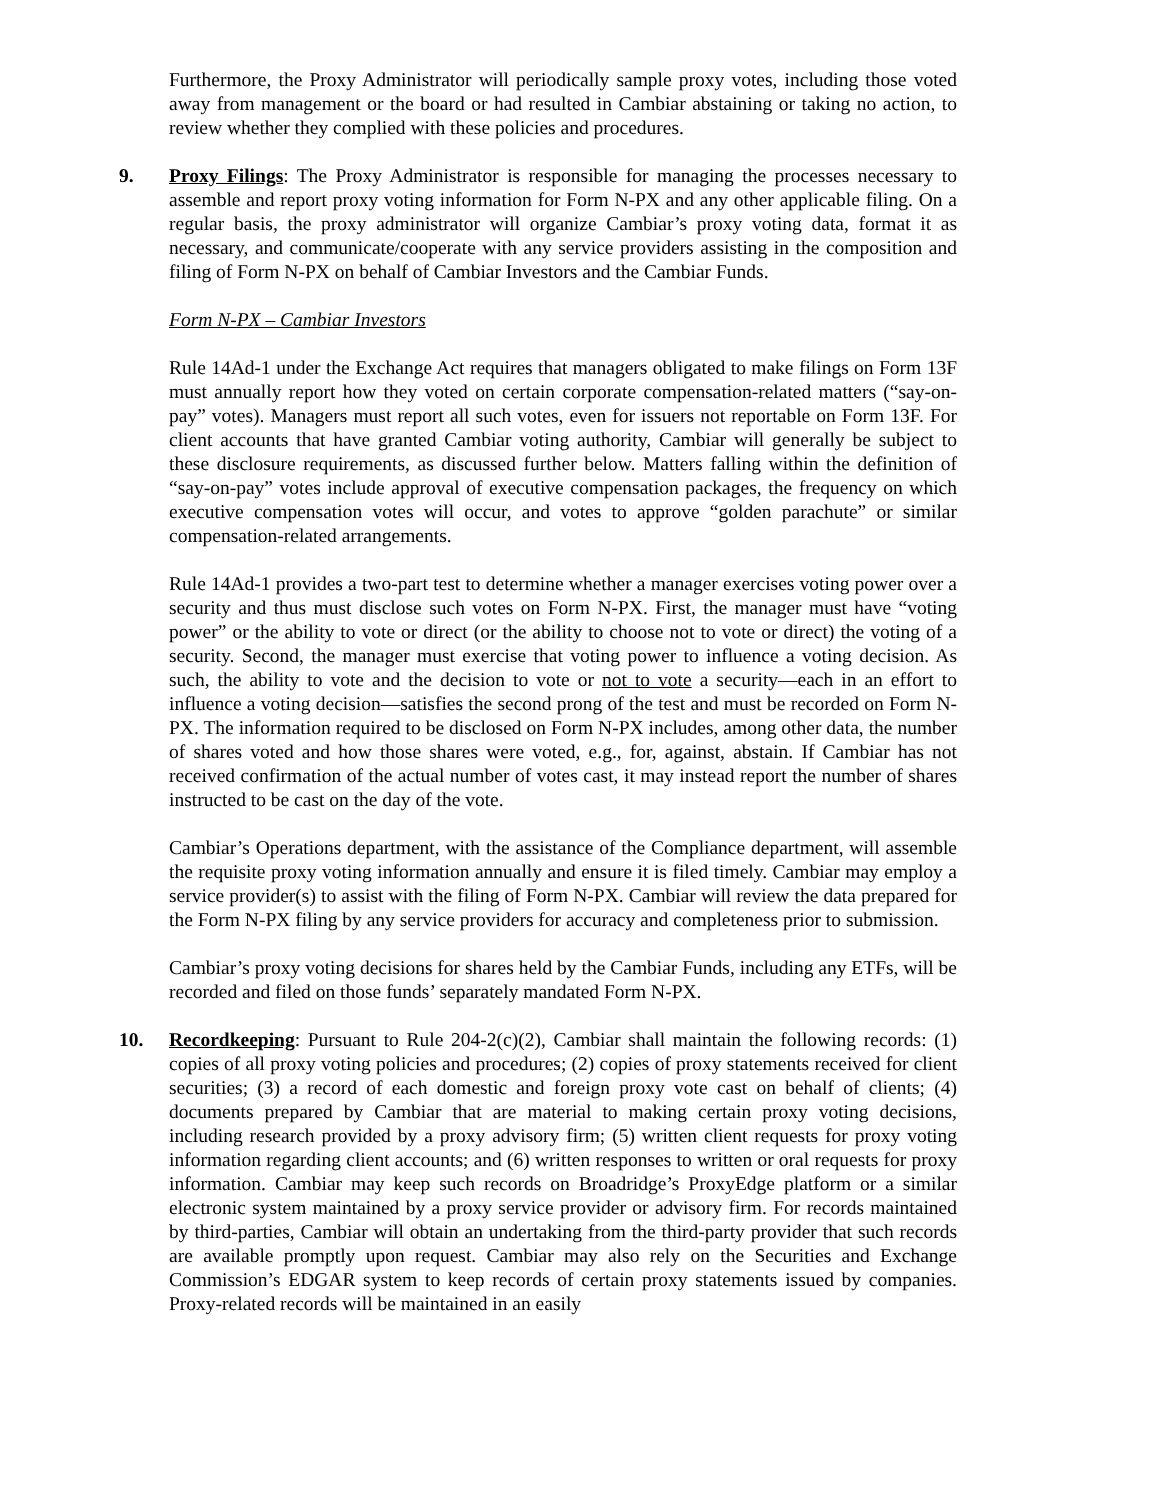Furthermore, the Proxy Administrator will periodically sample proxy votes, including those voted away from management or the board or had resulted in Cambiar abstaining or taking no action, to review whether they complied with these policies and procedures.
9. Proxy Filings: The Proxy Administrator is responsible for managing the processes necessary to assemble and report proxy voting information for Form N-PX and any other applicable filing. On a regular basis, the proxy administrator will organize Cambiar’s proxy voting data, format it as necessary, and communicate/cooperate with any service providers assisting in the composition and filing of Form N-PX on behalf of Cambiar Investors and the Cambiar Funds.
Form N-PX – Cambiar Investors
Rule 14Ad-1 under the Exchange Act requires that managers obligated to make filings on Form 13F must annually report how they voted on certain corporate compensation-related matters (“say-on-pay” votes). Managers must report all such votes, even for issuers not reportable on Form 13F. For client accounts that have granted Cambiar voting authority, Cambiar will generally be subject to these disclosure requirements, as discussed further below. Matters falling within the definition of “say-on-pay” votes include approval of executive compensation packages, the frequency on which executive compensation votes will occur, and votes to approve “golden parachute” or similar compensation-related arrangements.
Rule 14Ad-1 provides a two-part test to determine whether a manager exercises voting power over a security and thus must disclose such votes on Form N-PX. First, the manager must have “voting power” or the ability to vote or direct (or the ability to choose not to vote or direct) the voting of a security. Second, the manager must exercise that voting power to influence a voting decision. As such, the ability to vote and the decision to vote or not to vote a security—each in an effort to influence a voting decision—satisfies the second prong of the test and must be recorded on Form N-PX. The information required to be disclosed on Form N-PX includes, among other data, the number of shares voted and how those shares were voted, e.g., for, against, abstain. If Cambiar has not received confirmation of the actual number of votes cast, it may instead report the number of shares instructed to be cast on the day of the vote.
Cambiar’s Operations department, with the assistance of the Compliance department, will assemble the requisite proxy voting information annually and ensure it is filed timely. Cambiar may employ a service provider(s) to assist with the filing of Form N-PX. Cambiar will review the data prepared for the Form N-PX filing by any service providers for accuracy and completeness prior to submission.
Cambiar’s proxy voting decisions for shares held by the Cambiar Funds, including any ETFs, will be recorded and filed on those funds’ separately mandated Form N-PX.
10. Recordkeeping: Pursuant to Rule 204-2(c)(2), Cambiar shall maintain the following records: (1) copies of all proxy voting policies and procedures; (2) copies of proxy statements received for client securities; (3) a record of each domestic and foreign proxy vote cast on behalf of clients; (4) documents prepared by Cambiar that are material to making certain proxy voting decisions, including research provided by a proxy advisory firm; (5) written client requests for proxy voting information regarding client accounts; and (6) written responses to written or oral requests for proxy information. Cambiar may keep such records on Broadridge’s ProxyEdge platform or a similar electronic system maintained by a proxy service provider or advisory firm. For records maintained by third-parties, Cambiar will obtain an undertaking from the third-party provider that such records are available promptly upon request. Cambiar may also rely on the Securities and Exchange Commission’s EDGAR system to keep records of certain proxy statements issued by companies. Proxy-related records will be maintained in an easily